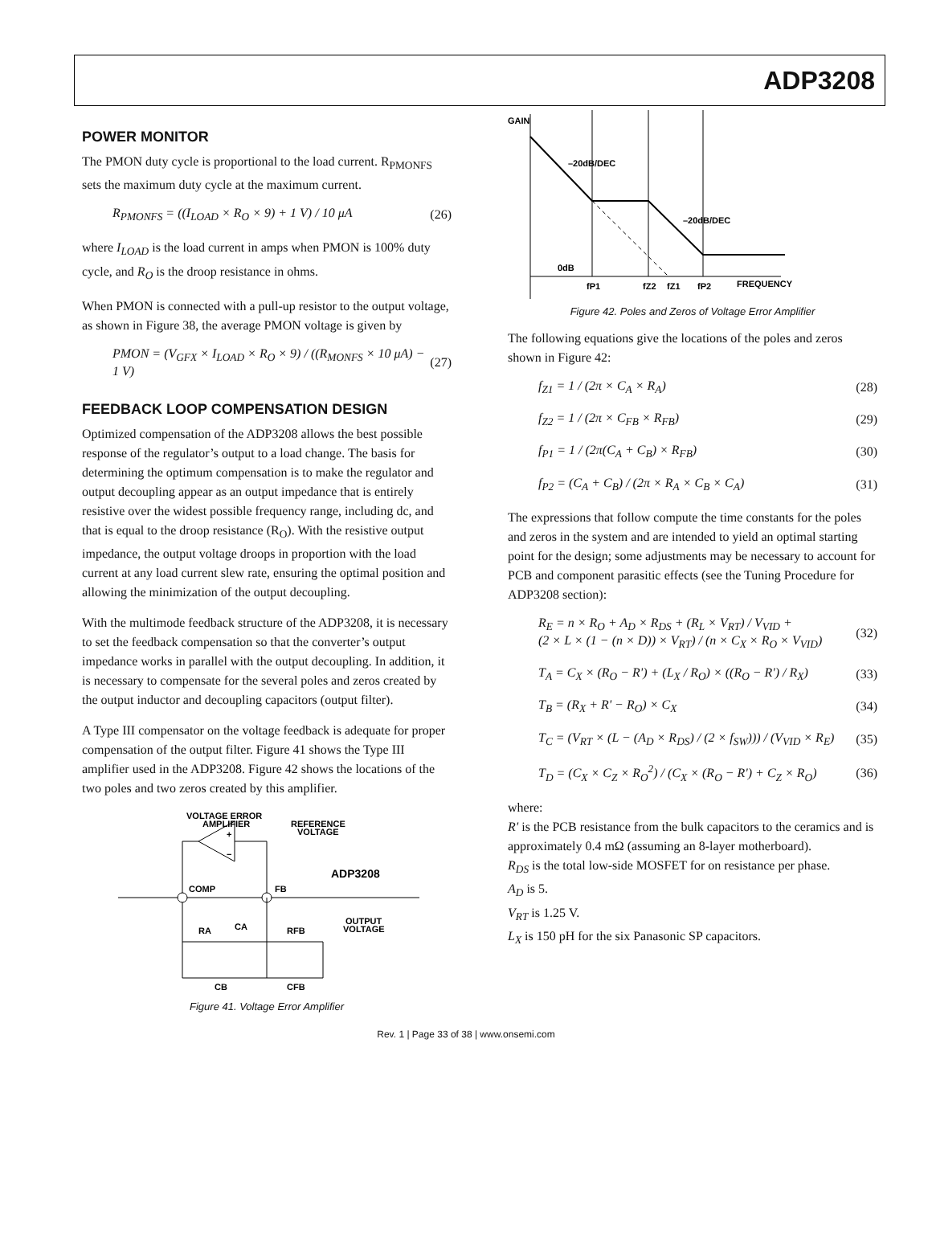ADP3208
POWER MONITOR
The PMON duty cycle is proportional to the load current. R<sub>PMONFS</sub> sets the maximum duty cycle at the maximum current.
R<sub>PMONFS</sub> = ((I<sub>LOAD</sub> × R<sub>O</sub> × 9) + 1 V) / 10 μA (26)
where I<sub>LOAD</sub> is the load current in amps when PMON is 100% duty cycle, and R<sub>O</sub> is the droop resistance in ohms.
When PMON is connected with a pull-up resistor to the output voltage, as shown in Figure 38, the average PMON voltage is given by
PMON = (V<sub>GFX</sub> × I<sub>LOAD</sub> × R<sub>O</sub> × 9) / ((R<sub>MONFS</sub> × 10 μA) − 1 V) (27)
FEEDBACK LOOP COMPENSATION DESIGN
Optimized compensation of the ADP3208 allows the best possible response of the regulator’s output to a load change. The basis for determining the optimum compensation is to make the regulator and output decoupling appear as an output impedance that is entirely resistive over the widest possible frequency range, including dc, and that is equal to the droop resistance (R<sub>O</sub>). With the resistive output impedance, the output voltage droops in proportion with the load current at any load current slew rate, ensuring the optimal position and allowing the minimization of the output decoupling.
With the multimode feedback structure of the ADP3208, it is necessary to set the feedback compensation so that the converter’s output impedance works in parallel with the output decoupling. In addition, it is necessary to compensate for the several poles and zeros created by the output inductor and decoupling capacitors (output filter).
A Type III compensator on the voltage feedback is adequate for proper compensation of the output filter. Figure 41 shows the Type III amplifier used in the ADP3208. Figure 42 shows the locations of the two poles and two zeros created by this amplifier.
VOLTAGE ERROR
AMPLIFIER
REFERENCE
VOLTAGE
+
−
ADP3208
COMP
FB
OUTPUT
VOLTAGE
RA
CA
RFB
CB
CFB
Figure 41. Voltage Error Amplifier
GAIN
–20dB/DEC
–20dB/DEC
0dB
fP1
fZ2
fZ1
fP2
FREQUENCY
Figure 42. Poles and Zeros of Voltage Error Amplifier
The following equations give the locations of the poles and zeros shown in Figure 42:
f<sub>Z1</sub> = 1 / (2π × C<sub>A</sub> × R<sub>A</sub>) (28)
f<sub>Z2</sub> = 1 / (2π × C<sub>FB</sub> × R<sub>FB</sub>) (29)
f<sub>P1</sub> = 1 / (2π(C<sub>A</sub> + C<sub>B</sub>) × R<sub>FB</sub>) (30)
f<sub>P2</sub> = (C<sub>A</sub> + C<sub>B</sub>) / (2π × R<sub>A</sub> × C<sub>B</sub> × C<sub>A</sub>) (31)
The expressions that follow compute the time constants for the poles and zeros in the system and are intended to yield an optimal starting point for the design; some adjustments may be necessary to account for PCB and component parasitic effects (see the Tuning Procedure for ADP3208 section):
R<sub>E</sub> = n × R<sub>O</sub> + A<sub>D</sub> × R<sub>DS</sub> + (R<sub>L</sub> × V<sub>RT</sub>) / V<sub>VID</sub> +
(2 × L × (1 − (n × D)) × V<sub>RT</sub>) / (n × C<sub>X</sub> × R<sub>O</sub> × V<sub>VID</sub>) (32)
T<sub>A</sub> = C<sub>X</sub> × (R<sub>O</sub> − R') + (L<sub>X</sub> / R<sub>O</sub>) × ((R<sub>O</sub> − R') / R<sub>X</sub>) (33)
T<sub>B</sub> = (R<sub>X</sub> + R' − R<sub>O</sub>) × C<sub>X</sub> (34)
T<sub>C</sub> = (V<sub>RT</sub> × (L − (A<sub>D</sub> × R<sub>DS</sub>) / (2 × f<sub>SW</sub>))) / (V<sub>VID</sub> × R<sub>E</sub>) (35)
T<sub>D</sub> = (C<sub>X</sub> × C<sub>Z</sub> × R<sub>O</sub><sup>2</sup>) / (C<sub>X</sub> × (R<sub>O</sub> − R') + C<sub>Z</sub> × R<sub>O</sub>) (36)
where:
R' is the PCB resistance from the bulk capacitors to the ceramics and is approximately 0.4 mΩ (assuming an 8-layer motherboard).
R<sub>DS</sub> is the total low-side MOSFET for on resistance per phase.
A<sub>D</sub> is 5.
V<sub>RT</sub> is 1.25 V.
L<sub>X</sub> is 150 pH for the six Panasonic SP capacitors.
Rev. 1 | Page 33 of 38 | www.onsemi.com